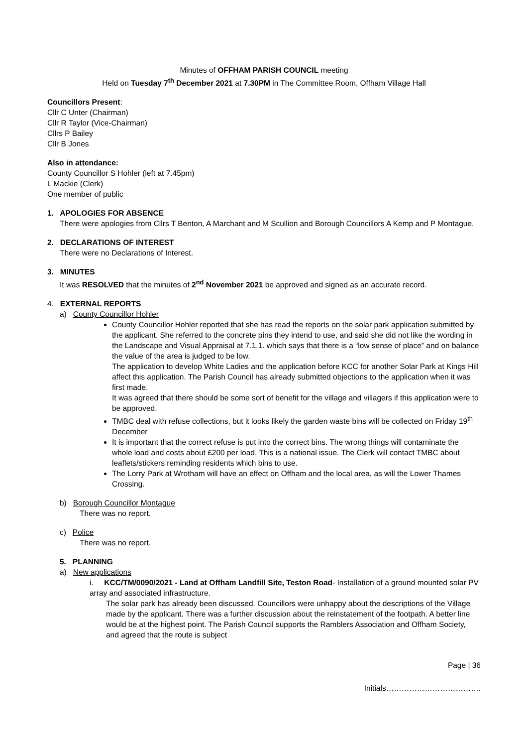Minutes of OFFHAM PARISH COUNCIL meeting
Held on Tuesday 7<sup>th</sup> December 2021 at 7.30PM in The Committee Room, Offham Village Hall
Councillors Present:
Cllr C Unter (Chairman)
Cllr R Taylor (Vice-Chairman)
Cllrs P Bailey
Cllr B Jones
Also in attendance:
County Councillor S Hohler (left at 7.45pm)
L Mackie (Clerk)
One member of public
1. APOLOGIES FOR ABSENCE
There were apologies from Cllrs T Benton, A Marchant and M Scullion and Borough Councillors A Kemp and P Montague.
2. DECLARATIONS OF INTEREST
There were no Declarations of Interest.
3. MINUTES
It was RESOLVED that the minutes of 2<sup>nd</sup> November 2021 be approved and signed as an accurate record.
4. EXTERNAL REPORTS
a) County Councillor Hohler
County Councillor Hohler reported that she has read the reports on the solar park application submitted by the applicant. She referred to the concrete pins they intend to use, and said she did not like the wording in the Landscape and Visual Appraisal at 7.1.1. which says that there is a “low sense of place” and on balance the value of the area is judged to be low.
The application to develop White Ladies and the application before KCC for another Solar Park at Kings Hill affect this application. The Parish Council has already submitted objections to the application when it was first made.
It was agreed that there should be some sort of benefit for the village and villagers if this application were to be approved.
TMBC deal with refuse collections, but it looks likely the garden waste bins will be collected on Friday 19<sup>th</sup> December
It is important that the correct refuse is put into the correct bins. The wrong things will contaminate the whole load and costs about £200 per load. This is a national issue. The Clerk will contact TMBC about leaflets/stickers reminding residents which bins to use.
The Lorry Park at Wrotham will have an effect on Offham and the local area, as will the Lower Thames Crossing.
b) Borough Councillor Montague
There was no report.
c) Police
There was no report.
5. PLANNING
a) New applications
i. KCC/TM/0090/2021 - Land at Offham Landfill Site, Teston Road- Installation of a ground mounted solar PV array and associated infrastructure.
The solar park has already been discussed. Councillors were unhappy about the descriptions of the Village made by the applicant. There was a further discussion about the reinstatement of the footpath. A better line would be at the highest point. The Parish Council supports the Ramblers Association and Offham Society, and agreed that the route is subject
Page | 36
Initials……………………………….